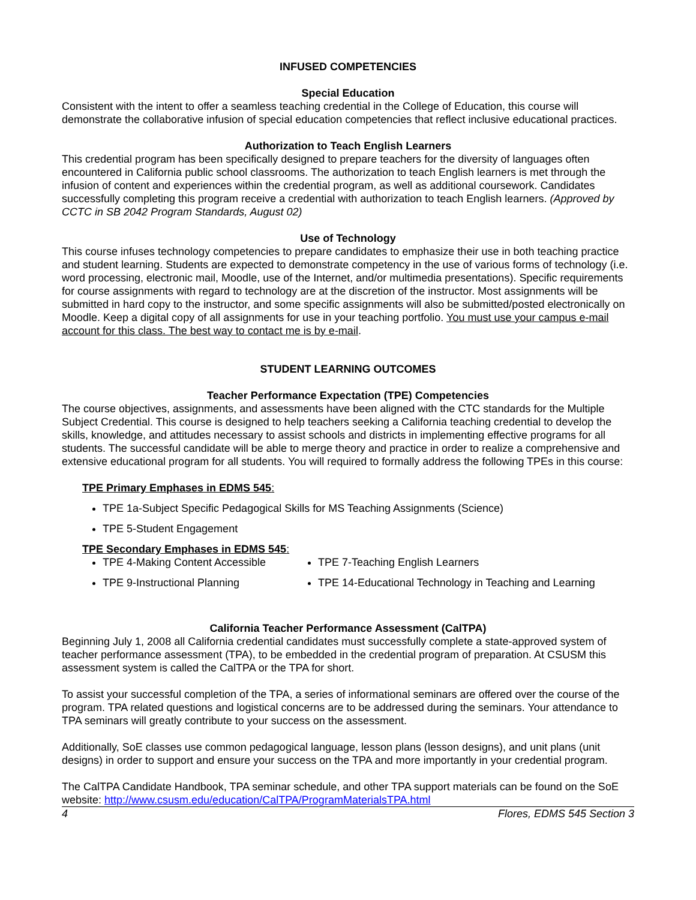INFUSED COMPETENCIES
Special Education
Consistent with the intent to offer a seamless teaching credential in the College of Education, this course will demonstrate the collaborative infusion of special education competencies that reflect inclusive educational practices.
Authorization to Teach English Learners
This credential program has been specifically designed to prepare teachers for the diversity of languages often encountered in California public school classrooms. The authorization to teach English learners is met through the infusion of content and experiences within the credential program, as well as additional coursework. Candidates successfully completing this program receive a credential with authorization to teach English learners. (Approved by CCTC in SB 2042 Program Standards, August 02)
Use of Technology
This course infuses technology competencies to prepare candidates to emphasize their use in both teaching practice and student learning. Students are expected to demonstrate competency in the use of various forms of technology (i.e. word processing, electronic mail, Moodle, use of the Internet, and/or multimedia presentations). Specific requirements for course assignments with regard to technology are at the discretion of the instructor. Most assignments will be submitted in hard copy to the instructor, and some specific assignments will also be submitted/posted electronically on Moodle. Keep a digital copy of all assignments for use in your teaching portfolio. You must use your campus e-mail account for this class. The best way to contact me is by e-mail.
STUDENT LEARNING OUTCOMES
Teacher Performance Expectation (TPE) Competencies
The course objectives, assignments, and assessments have been aligned with the CTC standards for the Multiple Subject Credential. This course is designed to help teachers seeking a California teaching credential to develop the skills, knowledge, and attitudes necessary to assist schools and districts in implementing effective programs for all students. The successful candidate will be able to merge theory and practice in order to realize a comprehensive and extensive educational program for all students. You will required to formally address the following TPEs in this course:
TPE Primary Emphases in EDMS 545:
TPE 1a-Subject Specific Pedagogical Skills for MS Teaching Assignments (Science)
TPE 5-Student Engagement
TPE Secondary Emphases in EDMS 545:
TPE 4-Making Content Accessible
TPE 9-Instructional Planning
TPE 7-Teaching English Learners
TPE 14-Educational Technology in Teaching and Learning
California Teacher Performance Assessment (CalTPA)
Beginning July 1, 2008 all California credential candidates must successfully complete a state-approved system of teacher performance assessment (TPA), to be embedded in the credential program of preparation. At CSUSM this assessment system is called the CalTPA or the TPA for short.
To assist your successful completion of the TPA, a series of informational seminars are offered over the course of the program. TPA related questions and logistical concerns are to be addressed during the seminars. Your attendance to TPA seminars will greatly contribute to your success on the assessment.
Additionally, SoE classes use common pedagogical language, lesson plans (lesson designs), and unit plans (unit designs) in order to support and ensure your success on the TPA and more importantly in your credential program.
The CalTPA Candidate Handbook, TPA seminar schedule, and other TPA support materials can be found on the SoE website: http://www.csusm.edu/education/CalTPA/ProgramMaterialsTPA.html
4 Flores, EDMS 545 Section 3